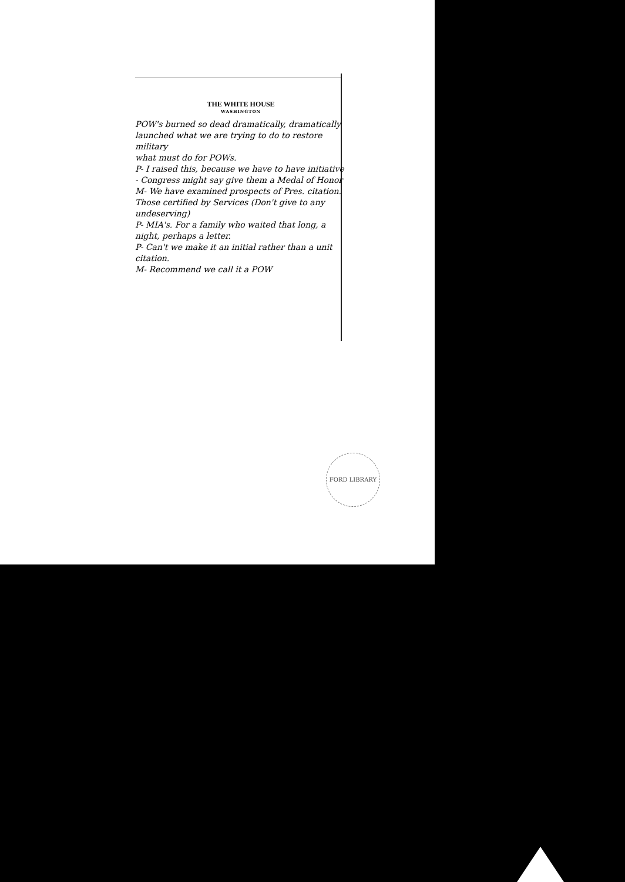THE WHITE HOUSE
WASHINGTON
POW's burned so dead dramatically, dramatically launched what we are trying to do to restore military
what must do for POWs.
P- I raised this, because we have to have initiative - Congress might say give them a Medal of Honor
M- We have examined prospects of Pres. citation.
Those certified by Services (Don't give to any undeserving)
P- MIA's. For a family who waited that long, a night, perhaps a letter.
P- Can't we make it an initial rather than a unit citation.
M- Recommend we call it a POW
FORD LIBRARY